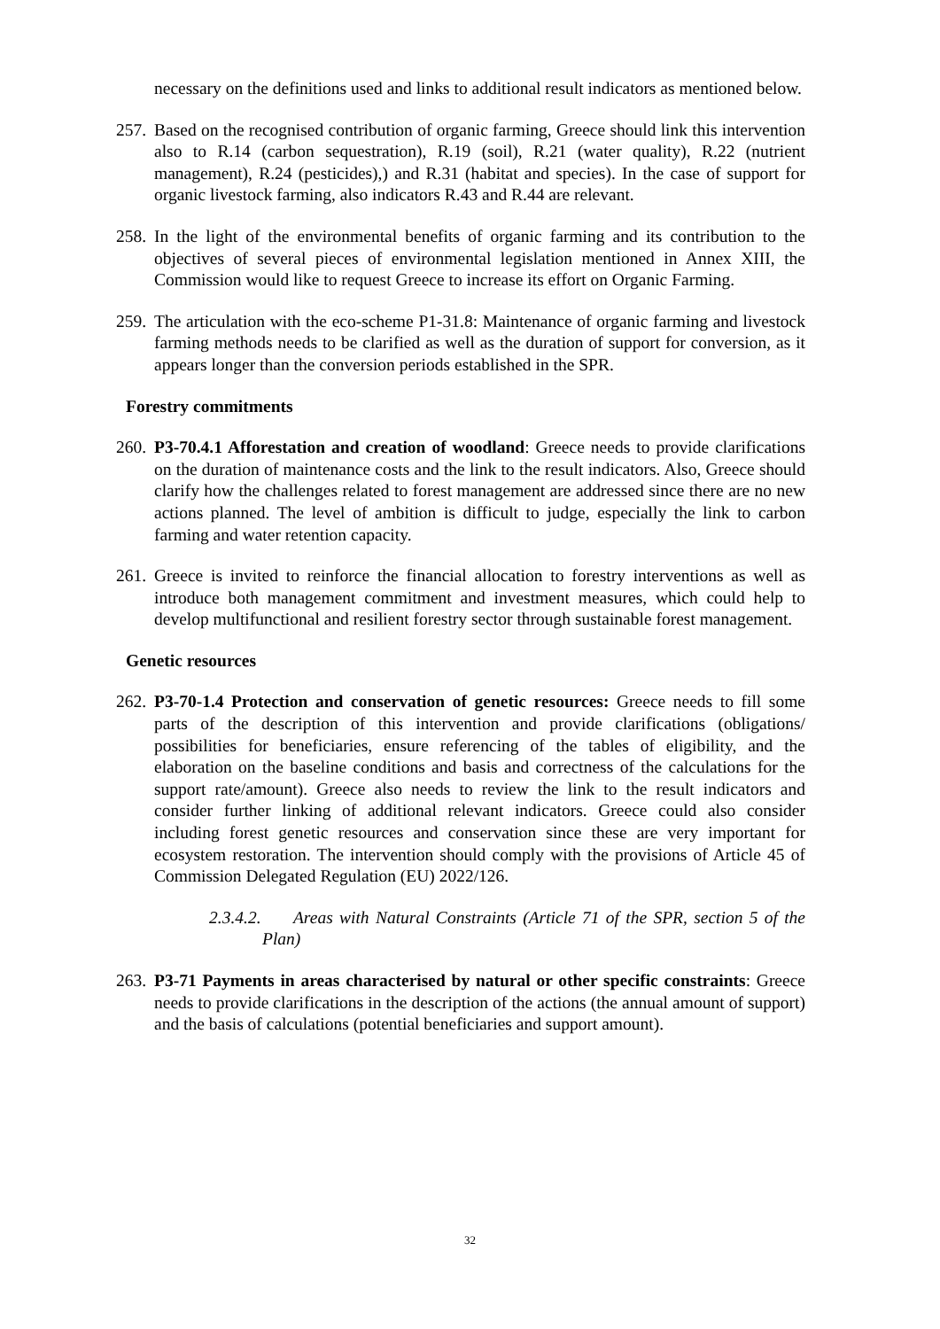necessary on the definitions used and links to additional result indicators as mentioned below.
257.
Based on the recognised contribution of organic farming, Greece should link this intervention also to R.14 (carbon sequestration), R.19 (soil), R.21 (water quality), R.22 (nutrient management), R.24 (pesticides),) and R.31 (habitat and species). In the case of support for organic livestock farming, also indicators R.43 and R.44 are relevant.
258.
In the light of the environmental benefits of organic farming and its contribution to the objectives of several pieces of environmental legislation mentioned in Annex XIII, the Commission would like to request Greece to increase its effort on Organic Farming.
259.
The articulation with the eco-scheme P1-31.8: Maintenance of organic farming and livestock farming methods needs to be clarified as well as the duration of support for conversion, as it appears longer than the conversion periods established in the SPR.
Forestry commitments
260.
P3-70.4.1 Afforestation and creation of woodland: Greece needs to provide clarifications on the duration of maintenance costs and the link to the result indicators. Also, Greece should clarify how the challenges related to forest management are addressed since there are no new actions planned. The level of ambition is difficult to judge, especially the link to carbon farming and water retention capacity.
261.
Greece is invited to reinforce the financial allocation to forestry interventions as well as introduce both management commitment and investment measures, which could help to develop multifunctional and resilient forestry sector through sustainable forest management.
Genetic resources
262.
P3-70-1.4 Protection and conservation of genetic resources: Greece needs to fill some parts of the description of this intervention and provide clarifications (obligations/ possibilities for beneficiaries, ensure referencing of the tables of eligibility, and the elaboration on the baseline conditions and basis and correctness of the calculations for the support rate/amount). Greece also needs to review the link to the result indicators and consider further linking of additional relevant indicators. Greece could also consider including forest genetic resources and conservation since these are very important for ecosystem restoration. The intervention should comply with the provisions of Article 45 of Commission Delegated Regulation (EU) 2022/126.
2.3.4.2. Areas with Natural Constraints (Article 71 of the SPR, section 5 of the Plan)
263.
P3-71 Payments in areas characterised by natural or other specific constraints: Greece needs to provide clarifications in the description of the actions (the annual amount of support) and the basis of calculations (potential beneficiaries and support amount).
32